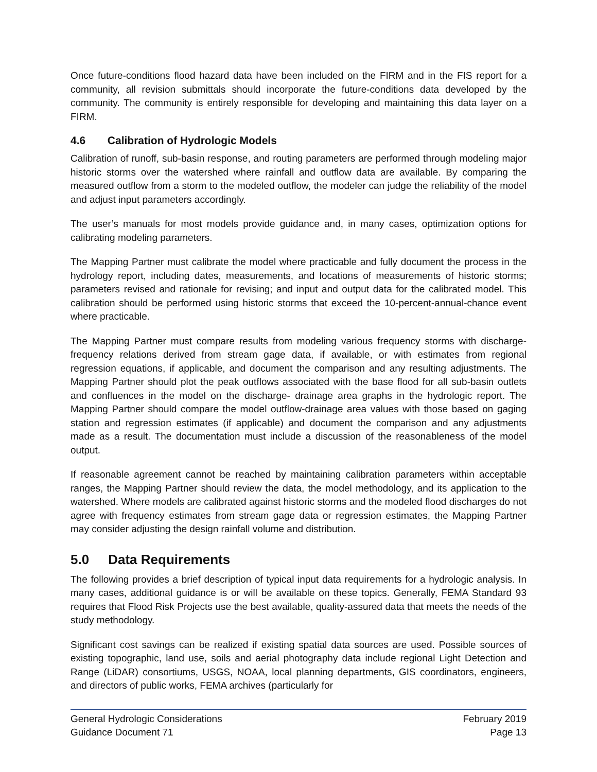Once future-conditions flood hazard data have been included on the FIRM and in the FIS report for a community, all revision submittals should incorporate the future-conditions data developed by the community. The community is entirely responsible for developing and maintaining this data layer on a FIRM.
4.6 Calibration of Hydrologic Models
Calibration of runoff, sub-basin response, and routing parameters are performed through modeling major historic storms over the watershed where rainfall and outflow data are available. By comparing the measured outflow from a storm to the modeled outflow, the modeler can judge the reliability of the model and adjust input parameters accordingly.
The user’s manuals for most models provide guidance and, in many cases, optimization options for calibrating modeling parameters.
The Mapping Partner must calibrate the model where practicable and fully document the process in the hydrology report, including dates, measurements, and locations of measurements of historic storms; parameters revised and rationale for revising; and input and output data for the calibrated model. This calibration should be performed using historic storms that exceed the 10-percent-annual-chance event where practicable.
The Mapping Partner must compare results from modeling various frequency storms with discharge-frequency relations derived from stream gage data, if available, or with estimates from regional regression equations, if applicable, and document the comparison and any resulting adjustments. The Mapping Partner should plot the peak outflows associated with the base flood for all sub-basin outlets and confluences in the model on the discharge- drainage area graphs in the hydrologic report. The Mapping Partner should compare the model outflow-drainage area values with those based on gaging station and regression estimates (if applicable) and document the comparison and any adjustments made as a result. The documentation must include a discussion of the reasonableness of the model output.
If reasonable agreement cannot be reached by maintaining calibration parameters within acceptable ranges, the Mapping Partner should review the data, the model methodology, and its application to the watershed. Where models are calibrated against historic storms and the modeled flood discharges do not agree with frequency estimates from stream gage data or regression estimates, the Mapping Partner may consider adjusting the design rainfall volume and distribution.
5.0 Data Requirements
The following provides a brief description of typical input data requirements for a hydrologic analysis. In many cases, additional guidance is or will be available on these topics. Generally, FEMA Standard 93 requires that Flood Risk Projects use the best available, quality-assured data that meets the needs of the study methodology.
Significant cost savings can be realized if existing spatial data sources are used. Possible sources of existing topographic, land use, soils and aerial photography data include regional Light Detection and Range (LiDAR) consortiums, USGS, NOAA, local planning departments, GIS coordinators, engineers, and directors of public works, FEMA archives (particularly for
General Hydrologic Considerations February 2019
Guidance Document 71 Page 13